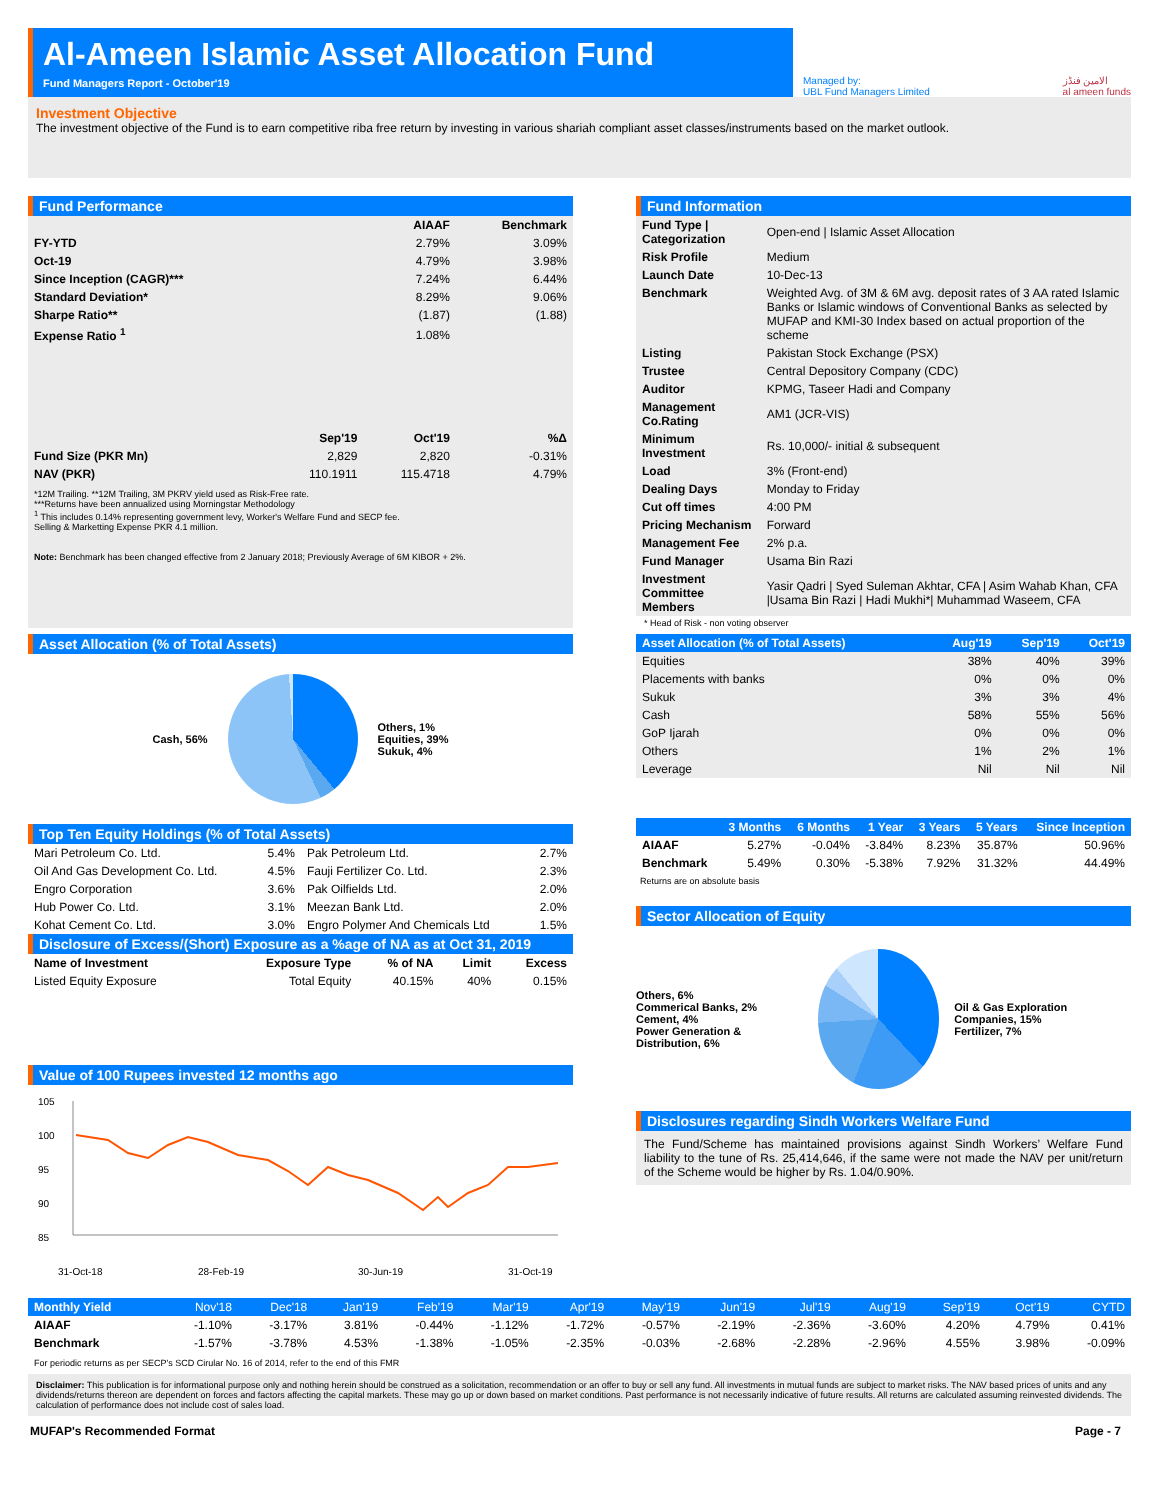Al-Ameen Islamic Asset Allocation Fund
Fund Managers Report - October'19
Managed by:
UBL Fund Managers Limited
الامين فنڈز
al ameen funds
Investment Objective
The investment objective of the Fund is to earn competitive riba free return by investing in various shariah compliant asset classes/instruments based on the market outlook.
Fund Performance
| | | AIAAF | Benchmark |
| FY-YTD | | 2.79% | 3.09% |
| Oct-19 | | 4.79% | 3.98% |
| Since Inception (CAGR)*** | | 7.24% | 6.44% |
| Standard Deviation* | | 8.29% | 9.06% |
| Sharpe Ratio** | | (1.87) | (1.88) |
| Expense Ratio <sup>1</sup> | | 1.08% | |
| | Sep'19 | Oct'19 | %Δ |
| Fund Size (PKR Mn) | 2,829 | 2,820 | -0.31% |
| NAV (PKR) | 110.1911 | 115.4718 | 4.79% |
*12M Trailing. **12M Trailing, 3M PKRV yield used as Risk-Free rate.
***Returns have been annualized using Morningstar Methodology
<sup>1</sup> This includes 0.14% representing government levy, Worker's Welfare Fund and SECP fee.
Selling & Marketting Expense PKR 4.1 million.
Note: Benchmark has been changed effective from 2 January 2018; Previously Average of 6M KIBOR + 2%.
Fund Information
| Fund Type / Categorization | Open-end / Islamic Asset Allocation |
| Risk Profile | Medium |
| Launch Date | 10-Dec-13 |
| Benchmark | Weighted Avg. of 3M & 6M avg. deposit rates of 3 AA rated Islamic Banks or Islamic windows of Conventional Banks as selected by MUFAP and KMI-30 Index based on actual proportion of the scheme |
| Listing | Pakistan Stock Exchange (PSX) |
| Trustee | Central Depository Company (CDC) |
| Auditor | KPMG, Taseer Hadi and Company |
| Management Co.Rating | AM1 (JCR-VIS) |
| Minimum Investment | Rs. 10,000/- initial & subsequent |
| Load | 3% (Front-end) |
| Dealing Days | Monday to Friday |
| Cut off times | 4:00 PM |
| Pricing Mechanism | Forward |
| Management Fee | 2% p.a. |
| Fund Manager | Usama Bin Razi |
| Investment Committee Members | Yasir Qadri / Syed Suleman Akhtar, CFA / Asim Wahab Khan, CFA /Usama Bin Razi / Hadi Mukhi*/ Muhammad Waseem, CFA |
* Head of Risk - non voting observer
Asset Allocation (% of Total Assets)
Cash, 56%
Others, 1%
Equities, 39%
Sukuk, 4%
Top Ten Equity Holdings (% of Total Assets)
| Mari Petroleum Co. Ltd. | 5.4% | Pak Petroleum Ltd. | 2.7% |
| Oil And Gas Development Co. Ltd. | 4.5% | Fauji Fertilizer Co. Ltd. | 2.3% |
| Engro Corporation | 3.6% | Pak Oilfields Ltd. | 2.0% |
| Hub Power Co. Ltd. | 3.1% | Meezan Bank Ltd. | 2.0% |
| Kohat Cement Co. Ltd. | 3.0% | Engro Polymer And Chemicals Ltd | 1.5% |
Disclosure of Excess/(Short) Exposure as a %age of NA as at Oct 31, 2019
| Name of Investment | Exposure Type | % of NA | Limit | Excess |
| Listed Equity Exposure | Total Equity | 40.15% | 40% | 0.15% |
Value of 100 Rupees invested 12 months ago
105
100
95
90
85
31-Oct-18
28-Feb-19
30-Jun-19
31-Oct-19
| Asset Allocation (% of Total Assets) | Aug'19 | Sep'19 | Oct'19 |
| Equities | 38% | 40% | 39% |
| Placements with banks | 0% | 0% | 0% |
| Sukuk | 3% | 3% | 4% |
| Cash | 58% | 55% | 56% |
| GoP Ijarah | 0% | 0% | 0% |
| Others | 1% | 2% | 1% |
| Leverage | Nil | Nil | Nil |
| | 3 Months | 6 Months | 1 Year | 3 Years | 5 Years | Since Inception |
| AIAAF | 5.27% | -0.04% | -3.84% | 8.23% | 35.87% | 50.96% |
| Benchmark | 5.49% | 0.30% | -5.38% | 7.92% | 31.32% | 44.49% |
Returns are on absolute basis
Sector Allocation of Equity
Others, 6%
Commerical Banks, 2%
Cement, 4%
Power Generation & Distribution, 6%
Oil & Gas Exploration Companies, 15%
Fertilizer, 7%
Disclosures regarding Sindh Workers Welfare Fund
The Fund/Scheme has maintained provisions against Sindh Workers’ Welfare Fund liability to the tune of Rs. 25,414,646, if the same were not made the NAV per unit/return of the Scheme would be higher by Rs. 1.04/0.90%.
| Monthly Yield | Nov'18 | Dec'18 | Jan'19 | Feb'19 | Mar'19 | Apr'19 | May'19 | Jun'19 | Jul'19 | Aug'19 | Sep'19 | Oct'19 | CYTD |
| AIAAF | -1.10% | -3.17% | 3.81% | -0.44% | -1.12% | -1.72% | -0.57% | -2.19% | -2.36% | -3.60% | 4.20% | 4.79% | 0.41% |
| Benchmark | -1.57% | -3.78% | 4.53% | -1.38% | -1.05% | -2.35% | -0.03% | -2.68% | -2.28% | -2.96% | 4.55% | 3.98% | -0.09% |
For periodic returns as per SECP's SCD Cirular No. 16 of 2014, refer to the end of this FMR
Disclaimer: This publication is for informational purpose only and nothing herein should be construed as a solicitation, recommendation or an offer to buy or sell any fund. All investments in mutual funds are subject to market risks. The NAV based prices of units and any dividends/returns thereon are dependent on forces and factors affecting the capital markets. These may go up or down based on market conditions. Past performance is not necessarily indicative of future results. All returns are calculated assuming reinvested dividends. The calculation of performance does not include cost of sales load.
MUFAP's Recommended Format Page - 7